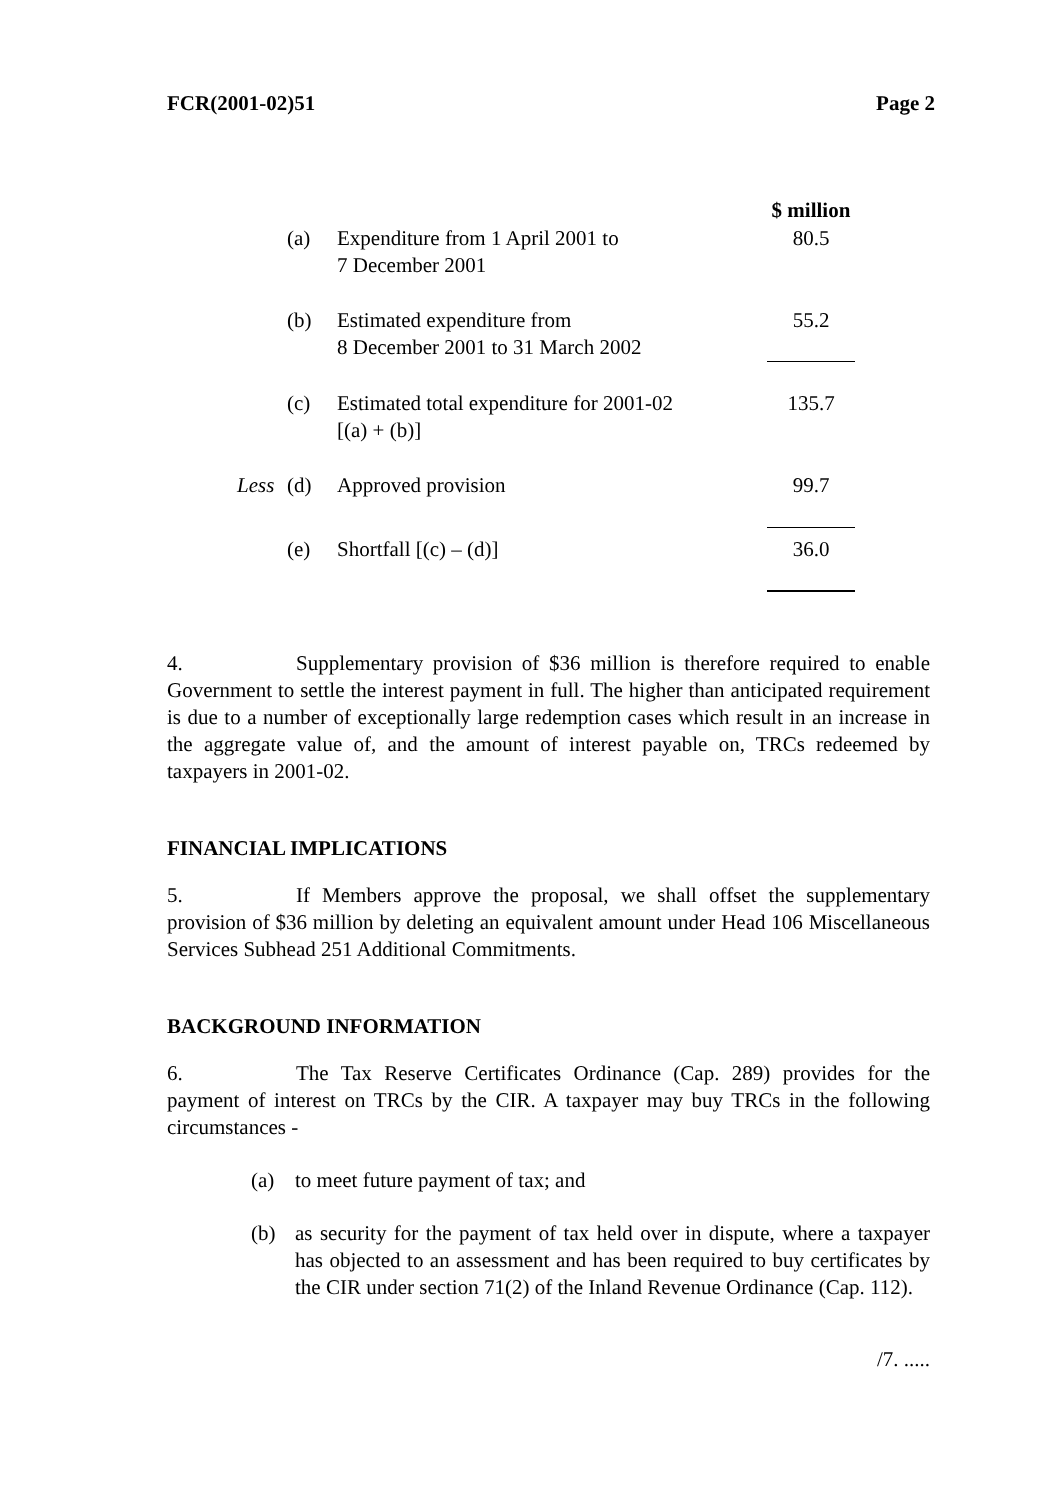FCR(2001-02)51 Page 2
| | | | $ million |
| | (a) | Expenditure from 1 April 2001 to 7 December 2001 | 80.5 |
| | (b) | Estimated expenditure from 8 December 2001 to 31 March 2002 | 55.2 |
| | (c) | Estimated total expenditure for 2001-02 [(a) + (b)] | 135.7 |
| Less | (d) | Approved provision | 99.7 |
| | (e) | Shortfall [(c) – (d)] | 36.0 |
4. Supplementary provision of $36 million is therefore required to enable Government to settle the interest payment in full. The higher than anticipated requirement is due to a number of exceptionally large redemption cases which result in an increase in the aggregate value of, and the amount of interest payable on, TRCs redeemed by taxpayers in 2001-02.
FINANCIAL IMPLICATIONS
5. If Members approve the proposal, we shall offset the supplementary provision of $36 million by deleting an equivalent amount under Head 106 Miscellaneous Services Subhead 251 Additional Commitments.
BACKGROUND INFORMATION
6. The Tax Reserve Certificates Ordinance (Cap. 289) provides for the payment of interest on TRCs by the CIR. A taxpayer may buy TRCs in the following circumstances -
(a) to meet future payment of tax; and
(b) as security for the payment of tax held over in dispute, where a taxpayer has objected to an assessment and has been required to buy certificates by the CIR under section 71(2) of the Inland Revenue Ordinance (Cap. 112).
/7. .....